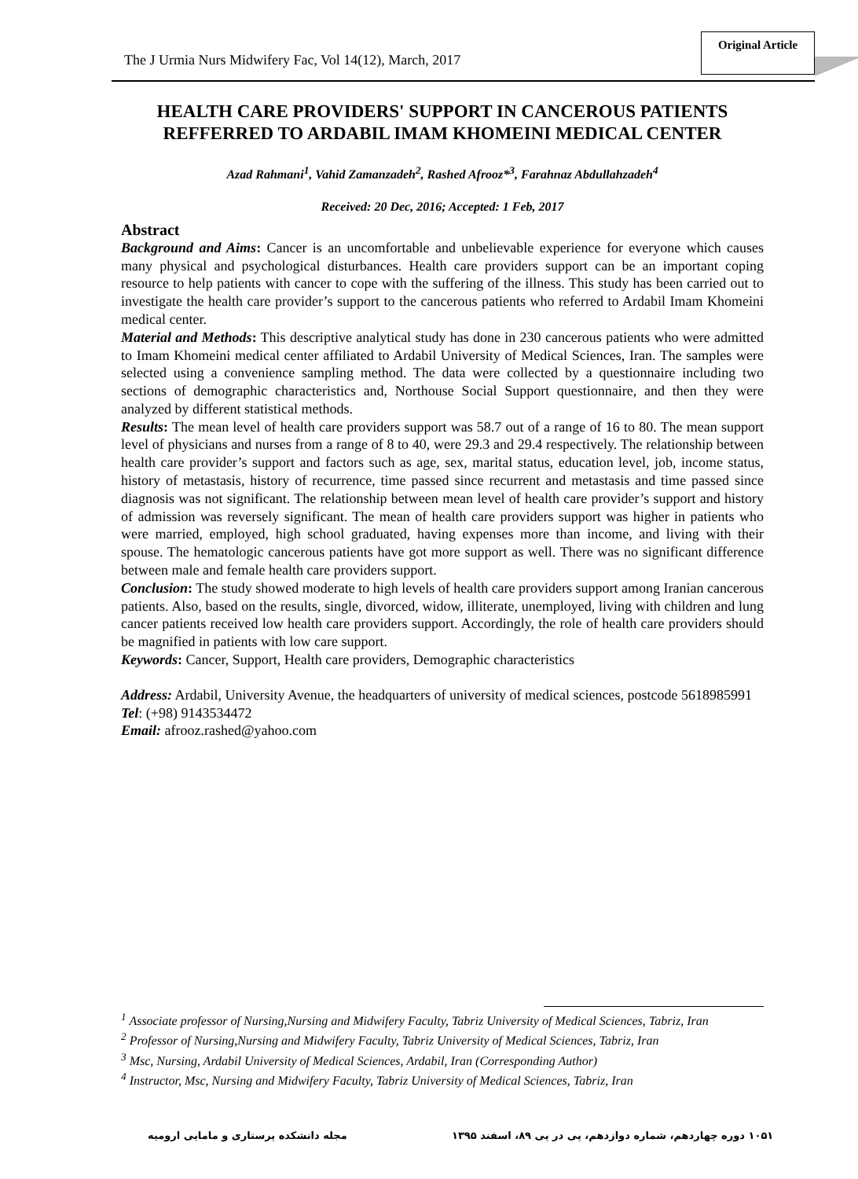The J Urmia Nurs Midwifery Fac, Vol 14(12), March, 2017
Original Article
HEALTH CARE PROVIDERS' SUPPORT IN CANCEROUS PATIENTS REFFERRED TO ARDABIL IMAM KHOMEINI MEDICAL CENTER
Azad Rahmani<sup>1</sup>, Vahid Zamanzadeh<sup>2</sup>, Rashed Afrooz*<sup>3</sup>, Farahnaz Abdullahzadeh<sup>4</sup>
Received: 20 Dec, 2016; Accepted: 1 Feb, 2017
Abstract
Background and Aims: Cancer is an uncomfortable and unbelievable experience for everyone which causes many physical and psychological disturbances. Health care providers support can be an important coping resource to help patients with cancer to cope with the suffering of the illness. This study has been carried out to investigate the health care provider’s support to the cancerous patients who referred to Ardabil Imam Khomeini medical center.
Material and Methods: This descriptive analytical study has done in 230 cancerous patients who were admitted to Imam Khomeini medical center affiliated to Ardabil University of Medical Sciences, Iran. The samples were selected using a convenience sampling method. The data were collected by a questionnaire including two sections of demographic characteristics and, Northouse Social Support questionnaire, and then they were analyzed by different statistical methods.
Results: The mean level of health care providers support was 58.7 out of a range of 16 to 80. The mean support level of physicians and nurses from a range of 8 to 40, were 29.3 and 29.4 respectively. The relationship between health care provider’s support and factors such as age, sex, marital status, education level, job, income status, history of metastasis, history of recurrence, time passed since recurrent and metastasis and time passed since diagnosis was not significant. The relationship between mean level of health care provider’s support and history of admission was reversely significant. The mean of health care providers support was higher in patients who were married, employed, high school graduated, having expenses more than income, and living with their spouse. The hematologic cancerous patients have got more support as well. There was no significant difference between male and female health care providers support.
Conclusion: The study showed moderate to high levels of health care providers support among Iranian cancerous patients. Also, based on the results, single, divorced, widow, illiterate, unemployed, living with children and lung cancer patients received low health care providers support. Accordingly, the role of health care providers should be magnified in patients with low care support.
Keywords: Cancer, Support, Health care providers, Demographic characteristics
Address: Ardabil, University Avenue, the headquarters of university of medical sciences, postcode 5618985991
Tel: (+98) 9143534472
Email: afrooz.rashed@yahoo.com
<sup>1</sup> Associate professor of Nursing,Nursing and Midwifery Faculty, Tabriz University of Medical Sciences, Tabriz, Iran
<sup>2</sup> Professor of Nursing,Nursing and Midwifery Faculty, Tabriz University of Medical Sciences, Tabriz, Iran
<sup>3</sup> Msc, Nursing, Ardabil University of Medical Sciences, Ardabil, Iran (Corresponding Author)
<sup>4</sup> Instructor, Msc, Nursing and Midwifery Faculty, Tabriz University of Medical Sciences, Tabriz, Iran
مجله دانشکده پرستاری و مامایی ارومیه
۱۰۵۱ دوره چهاردهم، شماره دوازدهم، پی در پی ۸۹، اسفند ۱۳۹۵